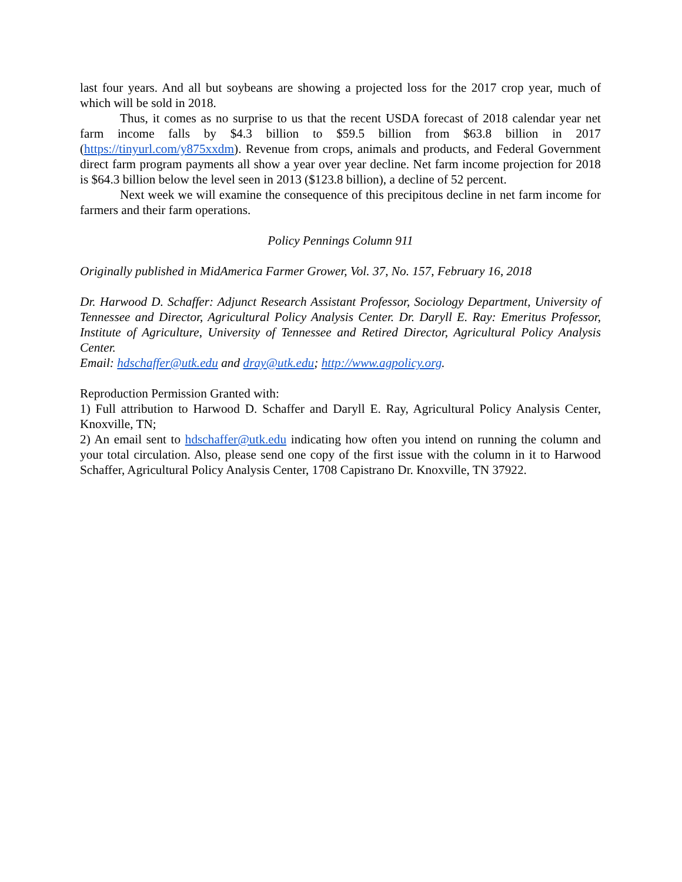last four years. And all but soybeans are showing a projected loss for the 2017 crop year, much of which will be sold in 2018.
Thus, it comes as no surprise to us that the recent USDA forecast of 2018 calendar year net farm income falls by $4.3 billion to $59.5 billion from $63.8 billion in 2017 (https://tinyurl.com/y875xxdm). Revenue from crops, animals and products, and Federal Government direct farm program payments all show a year over year decline. Net farm income projection for 2018 is $64.3 billion below the level seen in 2013 ($123.8 billion), a decline of 52 percent.
Next week we will examine the consequence of this precipitous decline in net farm income for farmers and their farm operations.
Policy Pennings Column 911
Originally published in MidAmerica Farmer Grower, Vol. 37, No. 157, February 16, 2018
Dr. Harwood D. Schaffer: Adjunct Research Assistant Professor, Sociology Department, University of Tennessee and Director, Agricultural Policy Analysis Center. Dr. Daryll E. Ray: Emeritus Professor, Institute of Agriculture, University of Tennessee and Retired Director, Agricultural Policy Analysis Center.
Email: hdschaffer@utk.edu and dray@utk.edu; http://www.agpolicy.org.
Reproduction Permission Granted with:
1) Full attribution to Harwood D. Schaffer and Daryll E. Ray, Agricultural Policy Analysis Center, Knoxville, TN;
2) An email sent to hdschaffer@utk.edu indicating how often you intend on running the column and your total circulation. Also, please send one copy of the first issue with the column in it to Harwood Schaffer, Agricultural Policy Analysis Center, 1708 Capistrano Dr. Knoxville, TN 37922.